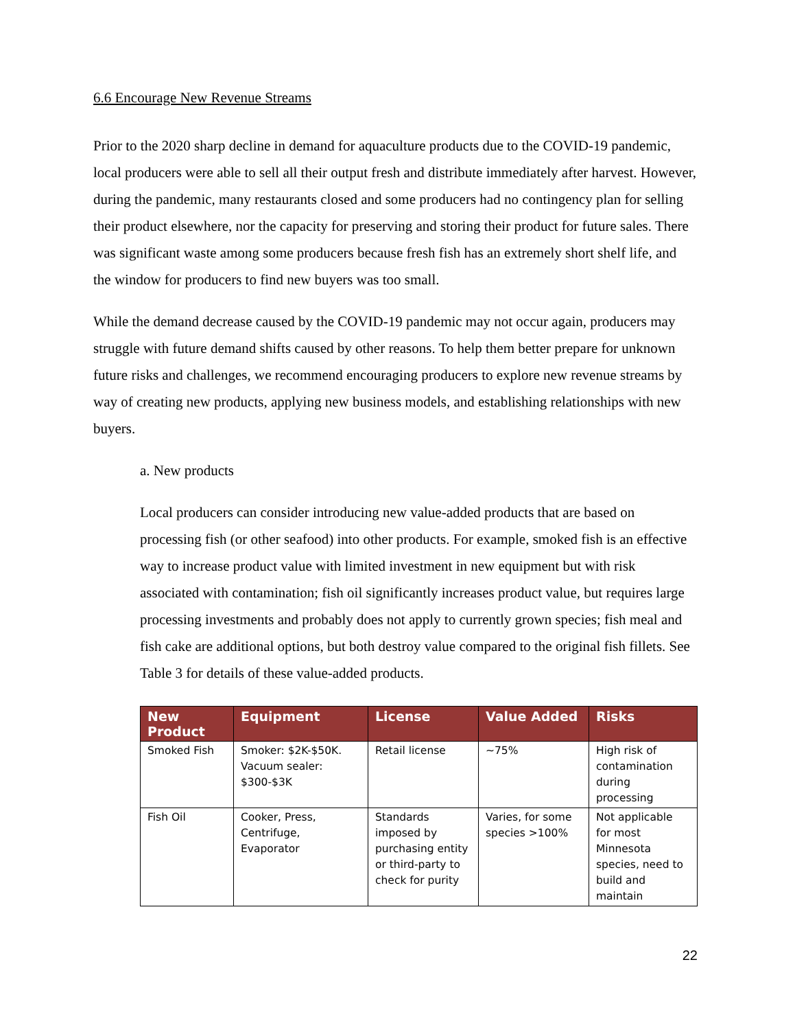6.6 Encourage New Revenue Streams
Prior to the 2020 sharp decline in demand for aquaculture products due to the COVID-19 pandemic, local producers were able to sell all their output fresh and distribute immediately after harvest. However, during the pandemic, many restaurants closed and some producers had no contingency plan for selling their product elsewhere, nor the capacity for preserving and storing their product for future sales. There was significant waste among some producers because fresh fish has an extremely short shelf life, and the window for producers to find new buyers was too small.
While the demand decrease caused by the COVID-19 pandemic may not occur again, producers may struggle with future demand shifts caused by other reasons. To help them better prepare for unknown future risks and challenges, we recommend encouraging producers to explore new revenue streams by way of creating new products, applying new business models, and establishing relationships with new buyers.
a. New products
Local producers can consider introducing new value-added products that are based on processing fish (or other seafood) into other products. For example, smoked fish is an effective way to increase product value with limited investment in new equipment but with risk associated with contamination; fish oil significantly increases product value, but requires large processing investments and probably does not apply to currently grown species; fish meal and fish cake are additional options, but both destroy value compared to the original fish fillets. See Table 3 for details of these value-added products.
| New Product | Equipment | License | Value Added | Risks |
| --- | --- | --- | --- | --- |
| Smoked Fish | Smoker: $2K-$50K. Vacuum sealer: $300-$3K | Retail license | ~75% | High risk of contamination during processing |
| Fish Oil | Cooker, Press, Centrifuge, Evaporator | Standards imposed by purchasing entity or third-party to check for purity | Varies, for some species >100% | Not applicable for most Minnesota species, need to build and maintain |
22